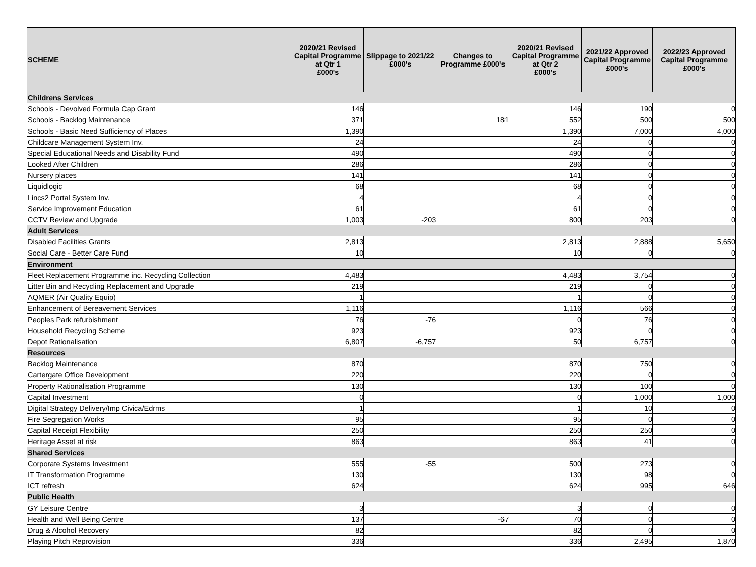| SCHEME | 2020/21 Revised Capital Programme at Qtr 1 £000's | Slippage to 2021/22 £000's | Changes to Programme £000's | 2020/21 Revised Capital Programme at Qtr 2 £000's | 2021/22 Approved Capital Programme £000's | 2022/23 Approved Capital Programme £000's |
| --- | --- | --- | --- | --- | --- | --- |
| Childrens Services | | | | | | |
| Schools - Devolved Formula Cap Grant | 146 | | | 146 | 190 | 0 |
| Schools - Backlog Maintenance | 371 | | 181 | 552 | 500 | 500 |
| Schools - Basic Need Sufficiency of Places | 1,390 | | | 1,390 | 7,000 | 4,000 |
| Childcare Management System Inv. | 24 | | | 24 | 0 | 0 |
| Special Educational Needs and Disability Fund | 490 | | | 490 | 0 | 0 |
| Looked After Children | 286 | | | 286 | 0 | 0 |
| Nursery places | 141 | | | 141 | 0 | 0 |
| Liquidlogic | 68 | | | 68 | 0 | 0 |
| Lincs2 Portal System Inv. | 4 | | | 4 | 0 | 0 |
| Service Improvement Education | 61 | | | 61 | 0 | 0 |
| CCTV Review and Upgrade | 1,003 | -203 | | 800 | 203 | 0 |
| Adult Services | | | | | | |
| Disabled Facilities Grants | 2,813 | | | 2,813 | 2,888 | 5,650 |
| Social Care - Better Care Fund | 10 | | | 10 | 0 | 0 |
| Environment | | | | | | |
| Fleet Replacement Programme inc. Recycling Collection | 4,483 | | | 4,483 | 3,754 | 0 |
| Litter Bin and Recycling Replacement and Upgrade | 219 | | | 219 | 0 | 0 |
| AQMER (Air Quality Equip) | 1 | | | 1 | 0 | 0 |
| Enhancement of Bereavement Services | 1,116 | | | 1,116 | 566 | 0 |
| Peoples Park refurbishment | 76 | -76 | | 0 | 76 | 0 |
| Household Recycling Scheme | 923 | | | 923 | 0 | 0 |
| Depot Rationalisation | 6,807 | -6,757 | | 50 | 6,757 | 0 |
| Resources | | | | | | |
| Backlog Maintenance | 870 | | | 870 | 750 | 0 |
| Cartergate Office Development | 220 | | | 220 | 0 | 0 |
| Property Rationalisation Programme | 130 | | | 130 | 100 | 0 |
| Capital Investment | 0 | | | 0 | 1,000 | 1,000 |
| Digital Strategy Delivery/Imp Civica/Edrms | 1 | | | 1 | 10 | 0 |
| Fire Segregation Works | 95 | | | 95 | 0 | 0 |
| Capital Receipt Flexibility | 250 | | | 250 | 250 | 0 |
| Heritage Asset at risk | 863 | | | 863 | 41 | 0 |
| Shared Services | | | | | | |
| Corporate Systems Investment | 555 | -55 | | 500 | 273 | 0 |
| IT Transformation Programme | 130 | | | 130 | 98 | 0 |
| ICT refresh | 624 | | | 624 | 995 | 646 |
| Public Health | | | | | | |
| GY Leisure Centre | 3 | | | 3 | 0 | 0 |
| Health and Well Being Centre | 137 | | -67 | 70 | 0 | 0 |
| Drug & Alcohol Recovery | 82 | | | 82 | 0 | 0 |
| Playing Pitch Reprovision | 336 | | | 336 | 2,495 | 1,870 |